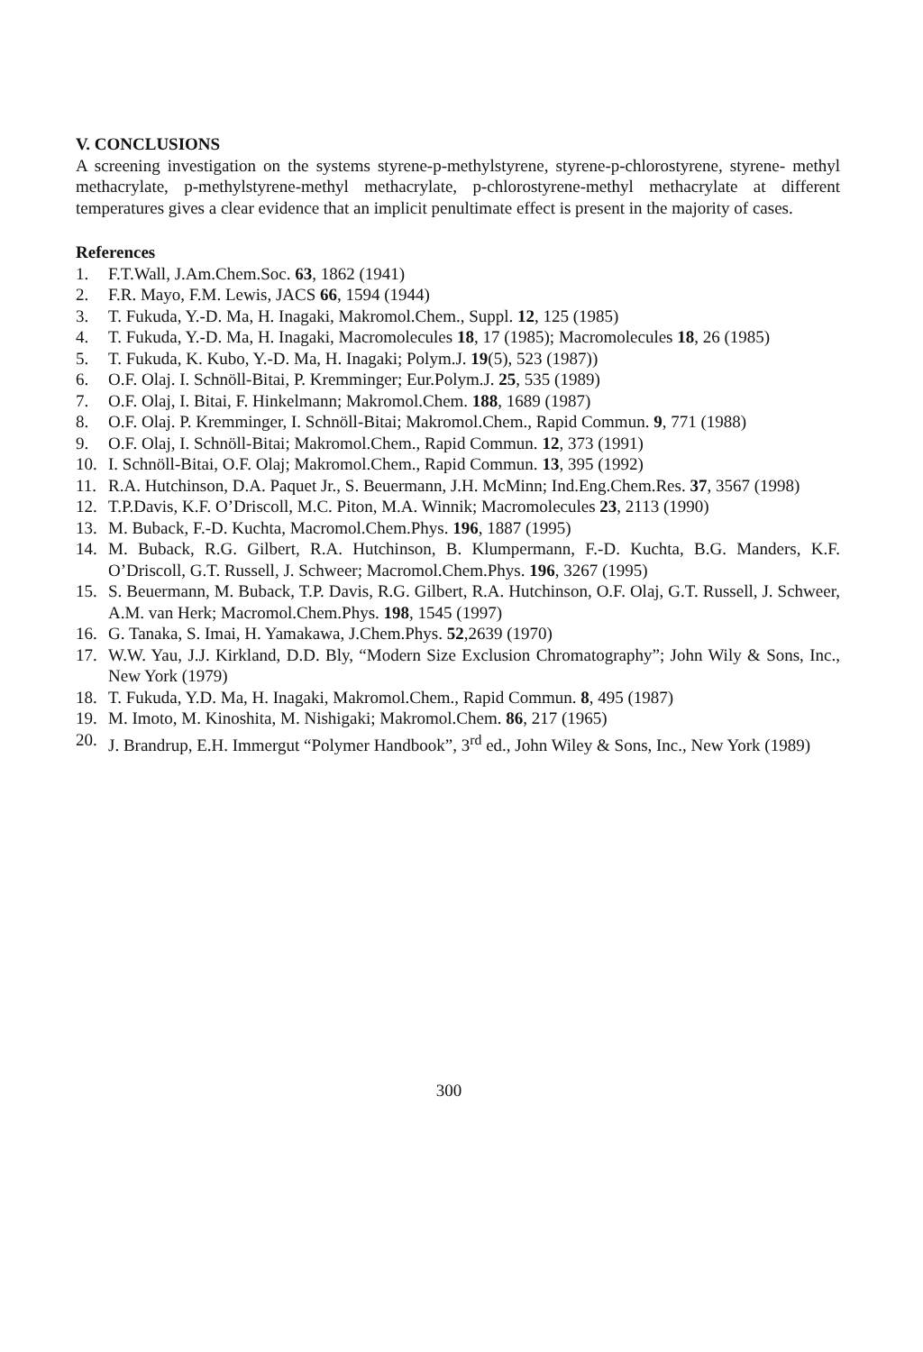V. CONCLUSIONS
A screening investigation on the systems styrene-p-methylstyrene, styrene-p-chlorostyrene, styrene- methyl methacrylate, p-methylstyrene-methyl methacrylate, p-chlorostyrene-methyl methacrylate at different temperatures gives a clear evidence that an implicit penultimate effect is present in the majority of cases.
References
1. F.T.Wall, J.Am.Chem.Soc. 63, 1862 (1941)
2. F.R. Mayo, F.M. Lewis, JACS 66, 1594 (1944)
3. T. Fukuda, Y.-D. Ma, H. Inagaki, Makromol.Chem., Suppl. 12, 125 (1985)
4. T. Fukuda, Y.-D. Ma, H. Inagaki, Macromolecules 18, 17 (1985); Macromolecules 18, 26 (1985)
5. T. Fukuda, K. Kubo, Y.-D. Ma, H. Inagaki; Polym.J. 19(5), 523 (1987))
6. O.F. Olaj. I. Schnöll-Bitai, P. Kremminger; Eur.Polym.J. 25, 535 (1989)
7. O.F. Olaj, I. Bitai, F. Hinkelmann; Makromol.Chem. 188, 1689 (1987)
8. O.F. Olaj. P. Kremminger, I. Schnöll-Bitai; Makromol.Chem., Rapid Commun. 9, 771 (1988)
9. O.F. Olaj, I. Schnöll-Bitai; Makromol.Chem., Rapid Commun. 12, 373 (1991)
10. I. Schnöll-Bitai, O.F. Olaj; Makromol.Chem., Rapid Commun. 13, 395 (1992)
11. R.A. Hutchinson, D.A. Paquet Jr., S. Beuermann, J.H. McMinn; Ind.Eng.Chem.Res. 37, 3567 (1998)
12. T.P.Davis, K.F. O’Driscoll, M.C. Piton, M.A. Winnik; Macromolecules 23, 2113 (1990)
13. M. Buback, F.-D. Kuchta, Macromol.Chem.Phys. 196, 1887 (1995)
14. M. Buback, R.G. Gilbert, R.A. Hutchinson, B. Klumpermann, F.-D. Kuchta, B.G. Manders, K.F. O’Driscoll, G.T. Russell, J. Schweer; Macromol.Chem.Phys. 196, 3267 (1995)
15. S. Beuermann, M. Buback, T.P. Davis, R.G. Gilbert, R.A. Hutchinson, O.F. Olaj, G.T. Russell, J. Schweer, A.M. van Herk; Macromol.Chem.Phys. 198, 1545 (1997)
16. G. Tanaka, S. Imai, H. Yamakawa, J.Chem.Phys. 52,2639 (1970)
17. W.W. Yau, J.J. Kirkland, D.D. Bly, “Modern Size Exclusion Chromatography”; John Wily & Sons, Inc., New York (1979)
18. T. Fukuda, Y.D. Ma, H. Inagaki, Makromol.Chem., Rapid Commun. 8, 495 (1987)
19. M. Imoto, M. Kinoshita, M. Nishigaki; Makromol.Chem. 86, 217 (1965)
20. J. Brandrup, E.H. Immergut “Polymer Handbook”, 3<sup>rd</sup> ed., John Wiley & Sons, Inc., New York (1989)
300